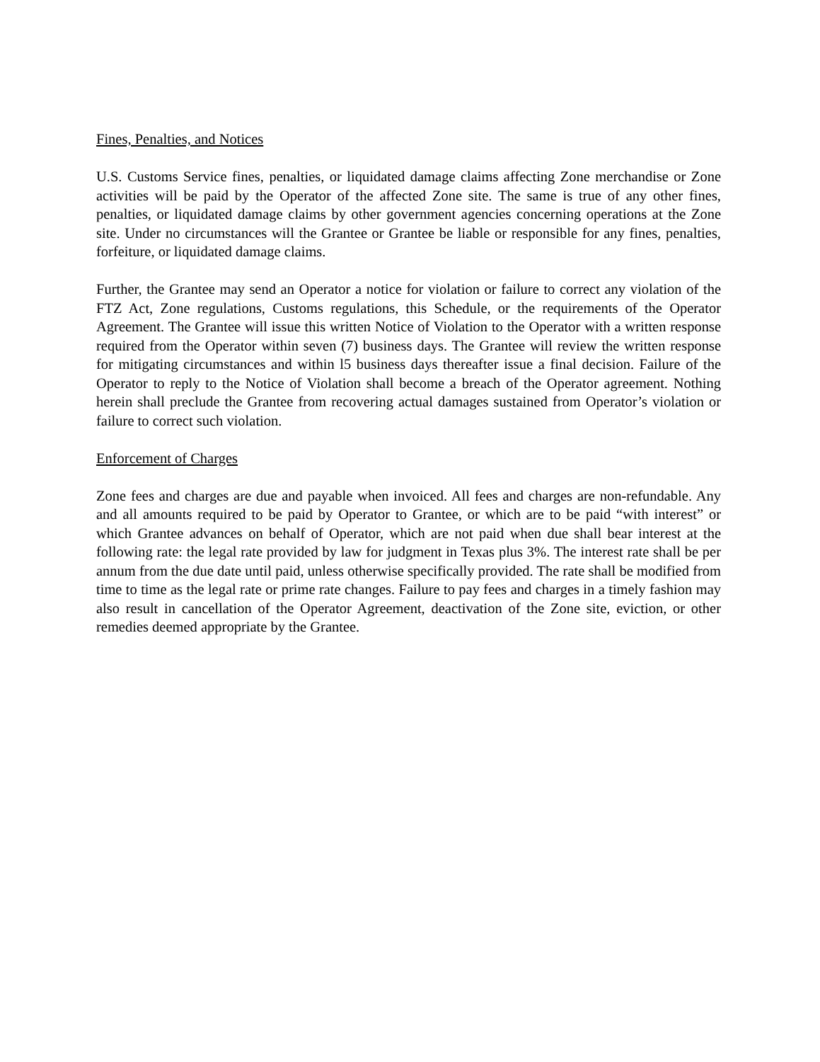Fines, Penalties, and Notices
U.S. Customs Service fines, penalties, or liquidated damage claims affecting Zone merchandise or Zone activities will be paid by the Operator of the affected Zone site. The same is true of any other fines, penalties, or liquidated damage claims by other government agencies concerning operations at the Zone site. Under no circumstances will the Grantee or Grantee be liable or responsible for any fines, penalties, forfeiture, or liquidated damage claims.
Further, the Grantee may send an Operator a notice for violation or failure to correct any violation of the FTZ Act, Zone regulations, Customs regulations, this Schedule, or the requirements of the Operator Agreement. The Grantee will issue this written Notice of Violation to the Operator with a written response required from the Operator within seven (7) business days. The Grantee will review the written response for mitigating circumstances and within l5 business days thereafter issue a final decision. Failure of the Operator to reply to the Notice of Violation shall become a breach of the Operator agreement. Nothing herein shall preclude the Grantee from recovering actual damages sustained from Operator’s violation or failure to correct such violation.
Enforcement of Charges
Zone fees and charges are due and payable when invoiced. All fees and charges are non-refundable. Any and all amounts required to be paid by Operator to Grantee, or which are to be paid “with interest” or which Grantee advances on behalf of Operator, which are not paid when due shall bear interest at the following rate: the legal rate provided by law for judgment in Texas plus 3%. The interest rate shall be per annum from the due date until paid, unless otherwise specifically provided. The rate shall be modified from time to time as the legal rate or prime rate changes. Failure to pay fees and charges in a timely fashion may also result in cancellation of the Operator Agreement, deactivation of the Zone site, eviction, or other remedies deemed appropriate by the Grantee.